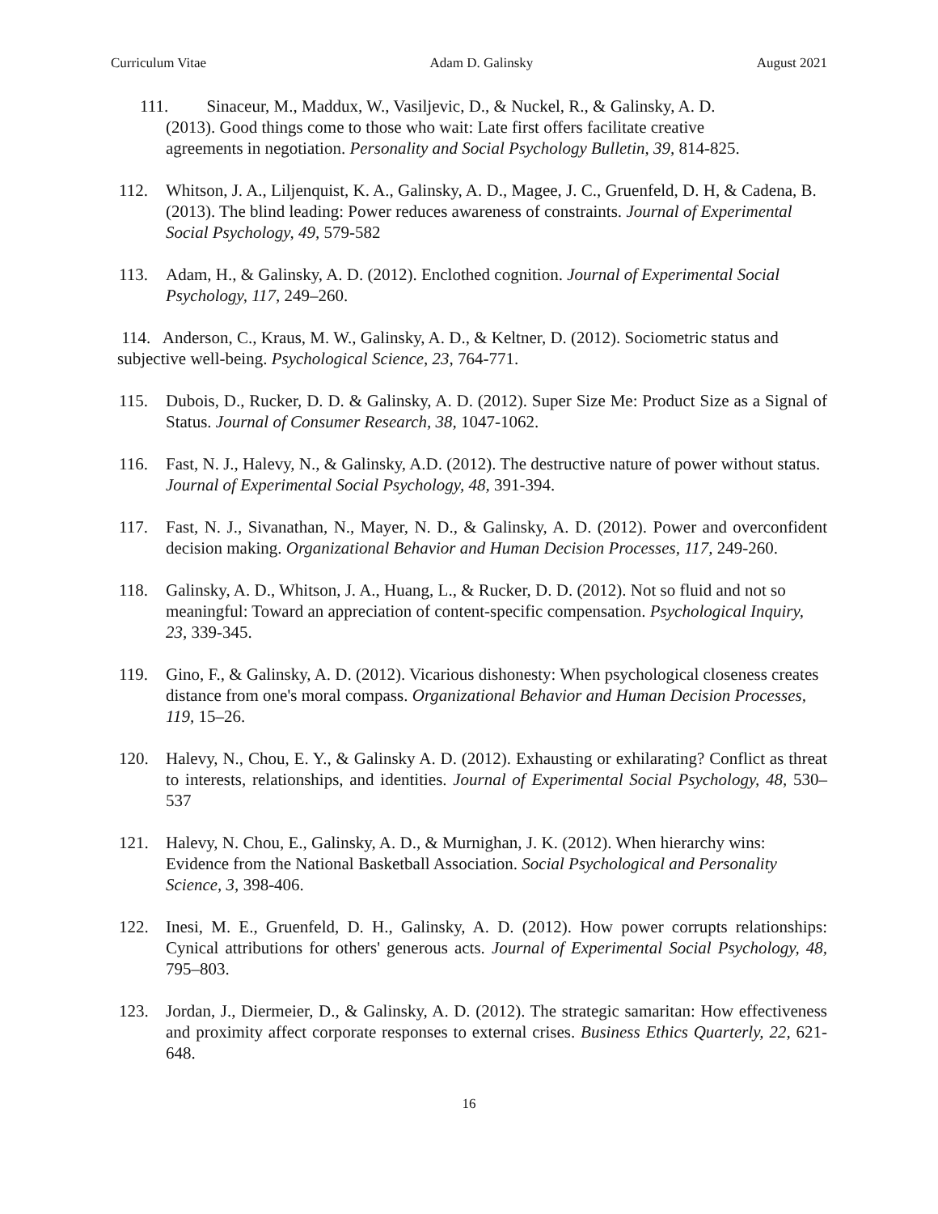Curriculum Vitae Adam D. Galinsky August 2021
111. Sinaceur, M., Maddux, W., Vasiljevic, D., & Nuckel, R., & Galinsky, A. D.
(2013). Good things come to those who wait: Late first offers facilitate creative
agreements in negotiation. Personality and Social Psychology Bulletin, 39, 814-825.
112. Whitson, J. A., Liljenquist, K. A., Galinsky, A. D., Magee, J. C., Gruenfeld, D. H, & Cadena, B. (2013). The blind leading: Power reduces awareness of constraints. Journal of Experimental Social Psychology, 49, 579-582
113. Adam, H., & Galinsky, A. D. (2012). Enclothed cognition. Journal of Experimental Social Psychology, 117, 249–260.
114. Anderson, C., Kraus, M. W., Galinsky, A. D., & Keltner, D. (2012). Sociometric status and subjective well-being. Psychological Science, 23, 764-771.
115. Dubois, D., Rucker, D. D. & Galinsky, A. D. (2012). Super Size Me: Product Size as a Signal of Status. Journal of Consumer Research, 38, 1047-1062.
116. Fast, N. J., Halevy, N., & Galinsky, A.D. (2012). The destructive nature of power without status. Journal of Experimental Social Psychology, 48, 391-394.
117. Fast, N. J., Sivanathan, N., Mayer, N. D., & Galinsky, A. D. (2012). Power and overconfident decision making. Organizational Behavior and Human Decision Processes, 117, 249-260.
118. Galinsky, A. D., Whitson, J. A., Huang, L., & Rucker, D. D. (2012). Not so fluid and not so meaningful: Toward an appreciation of content-specific compensation. Psychological Inquiry, 23, 339-345.
119. Gino, F., & Galinsky, A. D. (2012). Vicarious dishonesty: When psychological closeness creates distance from one's moral compass. Organizational Behavior and Human Decision Processes, 119, 15–26.
120. Halevy, N., Chou, E. Y., & Galinsky A. D. (2012). Exhausting or exhilarating? Conflict as threat to interests, relationships, and identities. Journal of Experimental Social Psychology, 48, 530–537
121. Halevy, N. Chou, E., Galinsky, A. D., & Murnighan, J. K. (2012). When hierarchy wins: Evidence from the National Basketball Association. Social Psychological and Personality Science, 3, 398-406.
122. Inesi, M. E., Gruenfeld, D. H., Galinsky, A. D. (2012). How power corrupts relationships: Cynical attributions for others' generous acts. Journal of Experimental Social Psychology, 48, 795–803.
123. Jordan, J., Diermeier, D., & Galinsky, A. D. (2012). The strategic samaritan: How effectiveness and proximity affect corporate responses to external crises. Business Ethics Quarterly, 22, 621-648.
16